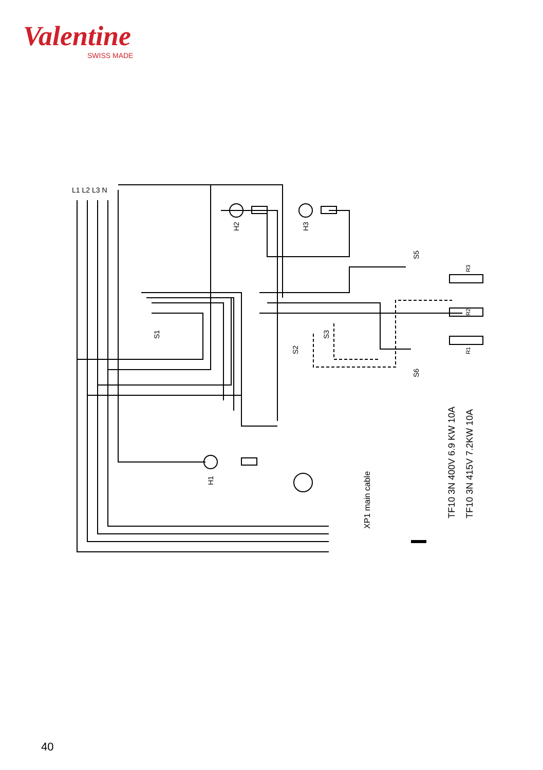Valentine
SWISS MADE
L1 L2 L3 N
TF10 3N 400V 6.9 KW 10A
TF10 3N 415V 7.2KW 10A
XP1 main cable
H2
H3
H1
S1
S2
S3
S5
S6
R3
R2
R1
40